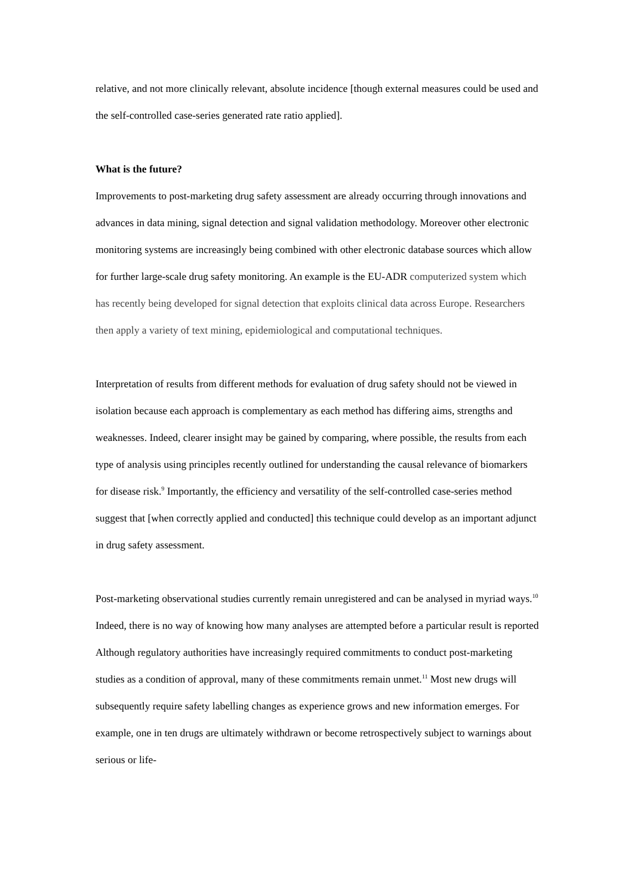relative, and not more clinically relevant, absolute incidence [though external measures could be used and the self-controlled case-series generated rate ratio applied].
What is the future?
Improvements to post-marketing drug safety assessment are already occurring through innovations and advances in data mining, signal detection and signal validation methodology. Moreover other electronic monitoring systems are increasingly being combined with other electronic database sources which allow for further large-scale drug safety monitoring. An example is the EU-ADR computerized system which has recently being developed for signal detection that exploits clinical data across Europe. Researchers then apply a variety of text mining, epidemiological and computational techniques.
Interpretation of results from different methods for evaluation of drug safety should not be viewed in isolation because each approach is complementary as each method has differing aims, strengths and weaknesses. Indeed, clearer insight may be gained by comparing, where possible, the results from each type of analysis using principles recently outlined for understanding the causal relevance of biomarkers for disease risk.<sup>9</sup> Importantly, the efficiency and versatility of the self-controlled case-series method suggest that [when correctly applied and conducted] this technique could develop as an important adjunct in drug safety assessment.
Post-marketing observational studies currently remain unregistered and can be analysed in myriad ways.<sup>10</sup> Indeed, there is no way of knowing how many analyses are attempted before a particular result is reported Although regulatory authorities have increasingly required commitments to conduct post-marketing studies as a condition of approval, many of these commitments remain unmet.<sup>11</sup> Most new drugs will subsequently require safety labelling changes as experience grows and new information emerges. For example, one in ten drugs are ultimately withdrawn or become retrospectively subject to warnings about serious or life-